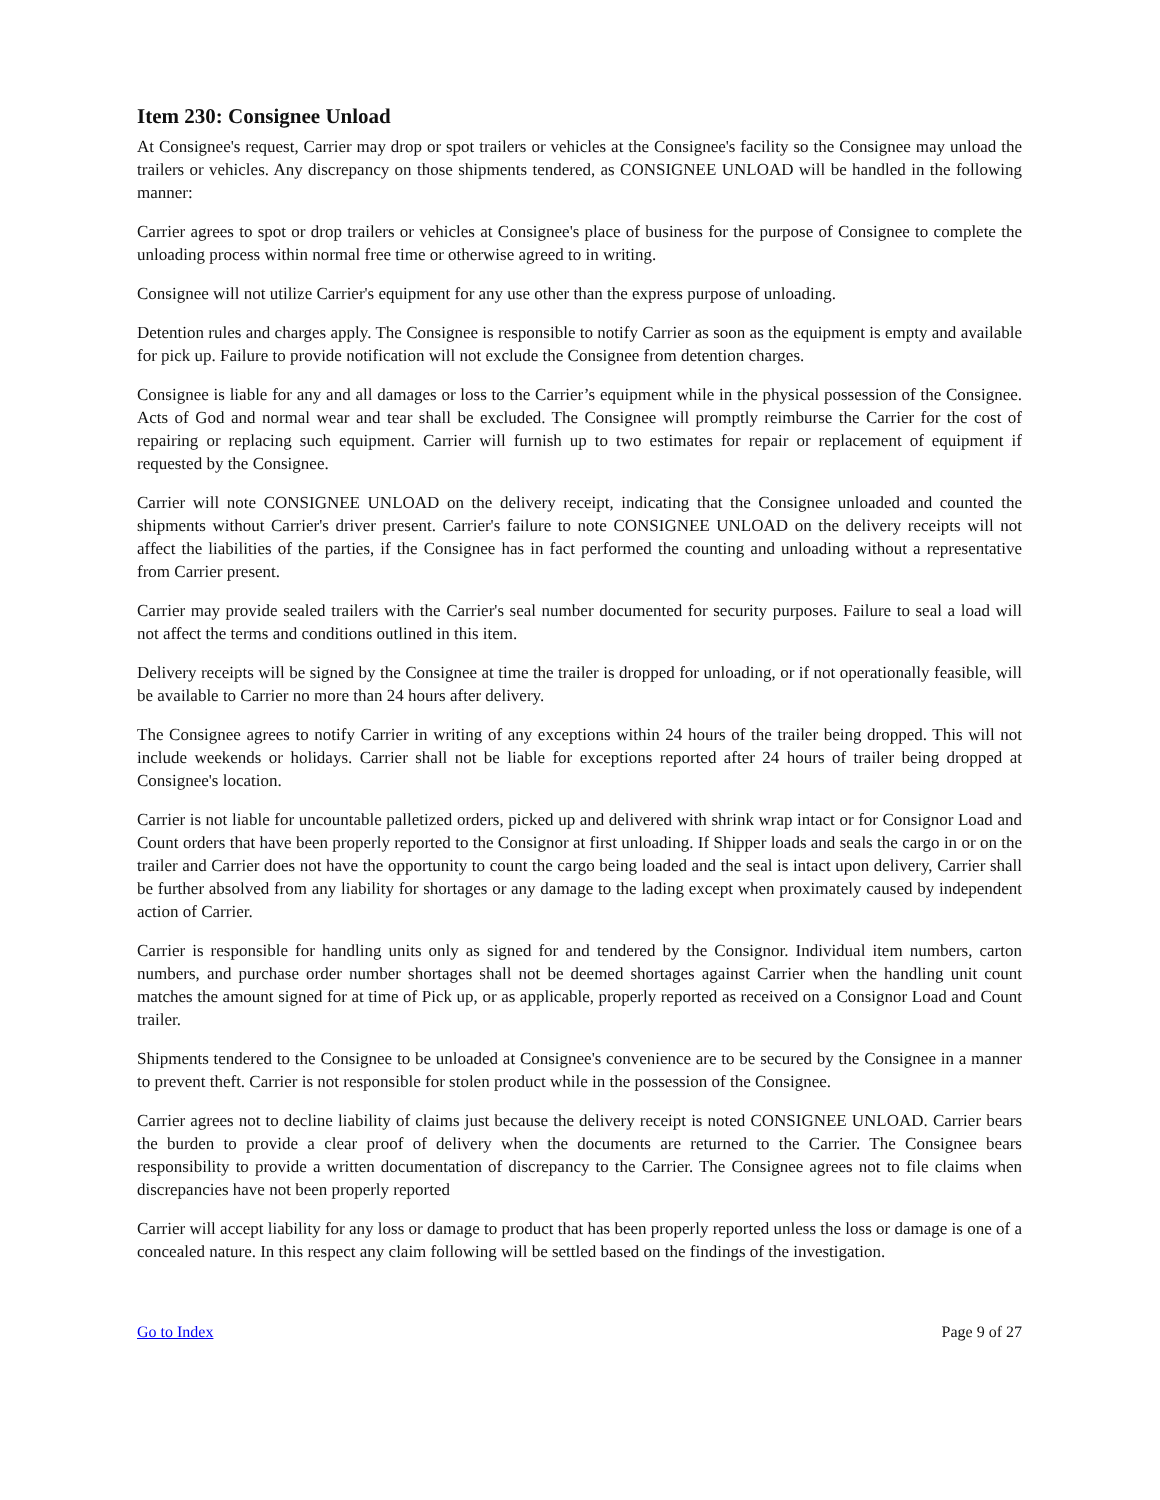Item 230: Consignee Unload
At Consignee's request, Carrier may drop or spot trailers or vehicles at the Consignee's facility so the Consignee may unload the trailers or vehicles. Any discrepancy on those shipments tendered, as CONSIGNEE UNLOAD will be handled in the following manner:
Carrier agrees to spot or drop trailers or vehicles at Consignee's place of business for the purpose of Consignee to complete the unloading process within normal free time or otherwise agreed to in writing.
Consignee will not utilize Carrier's equipment for any use other than the express purpose of unloading.
Detention rules and charges apply. The Consignee is responsible to notify Carrier as soon as the equipment is empty and available for pick up. Failure to provide notification will not exclude the Consignee from detention charges.
Consignee is liable for any and all damages or loss to the Carrier’s equipment while in the physical possession of the Consignee. Acts of God and normal wear and tear shall be excluded. The Consignee will promptly reimburse the Carrier for the cost of repairing or replacing such equipment. Carrier will furnish up to two estimates for repair or replacement of equipment if requested by the Consignee.
Carrier will note CONSIGNEE UNLOAD on the delivery receipt, indicating that the Consignee unloaded and counted the shipments without Carrier's driver present. Carrier's failure to note CONSIGNEE UNLOAD on the delivery receipts will not affect the liabilities of the parties, if the Consignee has in fact performed the counting and unloading without a representative from Carrier present.
Carrier may provide sealed trailers with the Carrier's seal number documented for security purposes. Failure to seal a load will not affect the terms and conditions outlined in this item.
Delivery receipts will be signed by the Consignee at time the trailer is dropped for unloading, or if not operationally feasible, will be available to Carrier no more than 24 hours after delivery.
The Consignee agrees to notify Carrier in writing of any exceptions within 24 hours of the trailer being dropped. This will not include weekends or holidays. Carrier shall not be liable for exceptions reported after 24 hours of trailer being dropped at Consignee's location.
Carrier is not liable for uncountable palletized orders, picked up and delivered with shrink wrap intact or for Consignor Load and Count orders that have been properly reported to the Consignor at first unloading. If Shipper loads and seals the cargo in or on the trailer and Carrier does not have the opportunity to count the cargo being loaded and the seal is intact upon delivery, Carrier shall be further absolved from any liability for shortages or any damage to the lading except when proximately caused by independent action of Carrier.
Carrier is responsible for handling units only as signed for and tendered by the Consignor. Individual item numbers, carton numbers, and purchase order number shortages shall not be deemed shortages against Carrier when the handling unit count matches the amount signed for at time of Pick up, or as applicable, properly reported as received on a Consignor Load and Count trailer.
Shipments tendered to the Consignee to be unloaded at Consignee's convenience are to be secured by the Consignee in a manner to prevent theft. Carrier is not responsible for stolen product while in the possession of the Consignee.
Carrier agrees not to decline liability of claims just because the delivery receipt is noted CONSIGNEE UNLOAD. Carrier bears the burden to provide a clear proof of delivery when the documents are returned to the Carrier. The Consignee bears responsibility to provide a written documentation of discrepancy to the Carrier. The Consignee agrees not to file claims when discrepancies have not been properly reported
Carrier will accept liability for any loss or damage to product that has been properly reported unless the loss or damage is one of a concealed nature. In this respect any claim following will be settled based on the findings of the investigation.
Go to Index Page 9 of 27